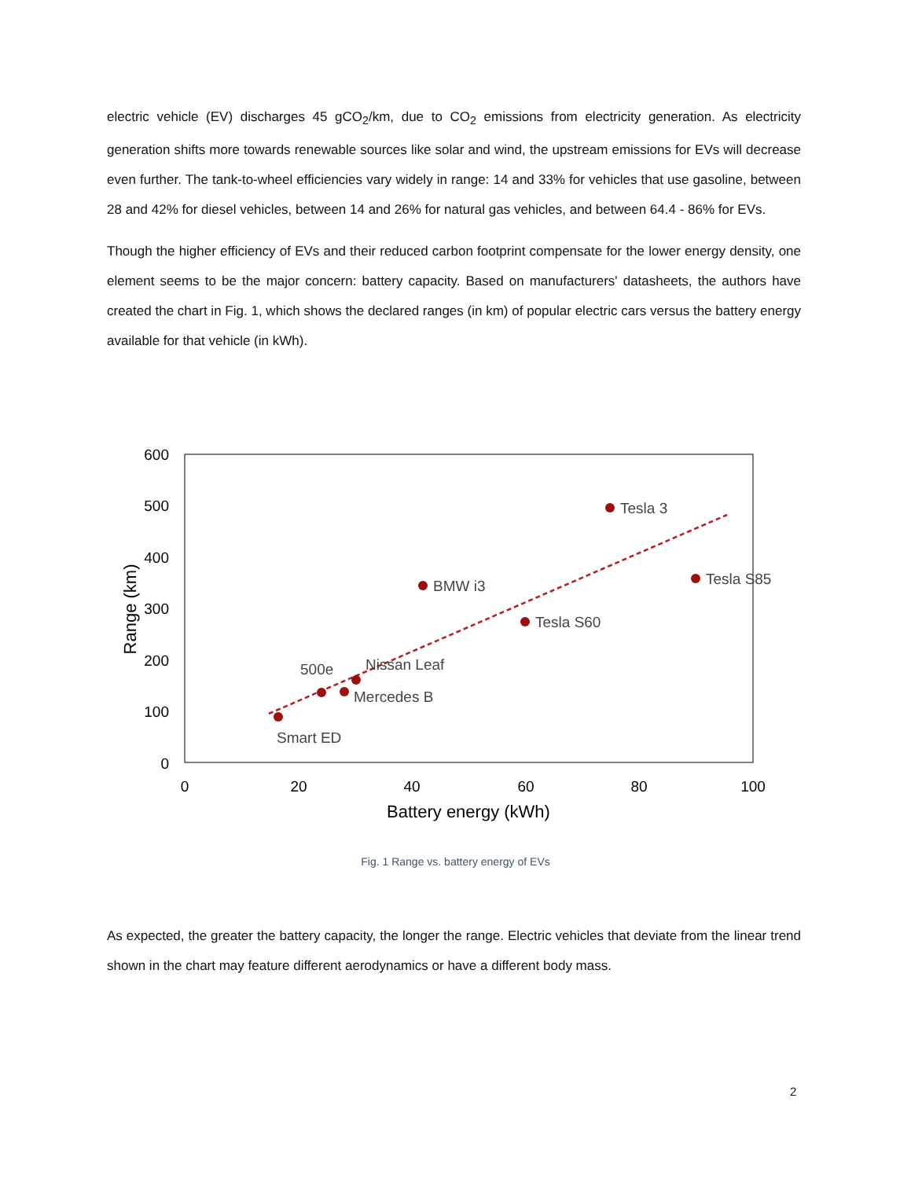electric vehicle (EV) discharges 45 gCO<sub>2</sub>/km, due to CO<sub>2</sub> emissions from electricity generation. As electricity generation shifts more towards renewable sources like solar and wind, the upstream emissions for EVs will decrease even further. The tank-to-wheel efficiencies vary widely in range: 14 and 33% for vehicles that use gasoline, between 28 and 42% for diesel vehicles, between 14 and 26% for natural gas vehicles, and between 64.4 - 86% for EVs.
Though the higher efficiency of EVs and their reduced carbon footprint compensate for the lower energy density, one element seems to be the major concern: battery capacity. Based on manufacturers' datasheets, the authors have created the chart in Fig. 1, which shows the declared ranges (in km) of popular electric cars versus the battery energy available for that vehicle (in kWh).
600
500
400
300
200
100
0
0
20
40
60
80
100
Battery energy (kWh)
Range (km)
Smart ED
500e
Nissan Leaf
Mercedes B
BMW i3
Tesla S60
Tesla 3
Tesla S85
Fig. 1 Range vs. battery energy of EVs
As expected, the greater the battery capacity, the longer the range. Electric vehicles that deviate from the linear trend shown in the chart may feature different aerodynamics or have a different body mass.
2